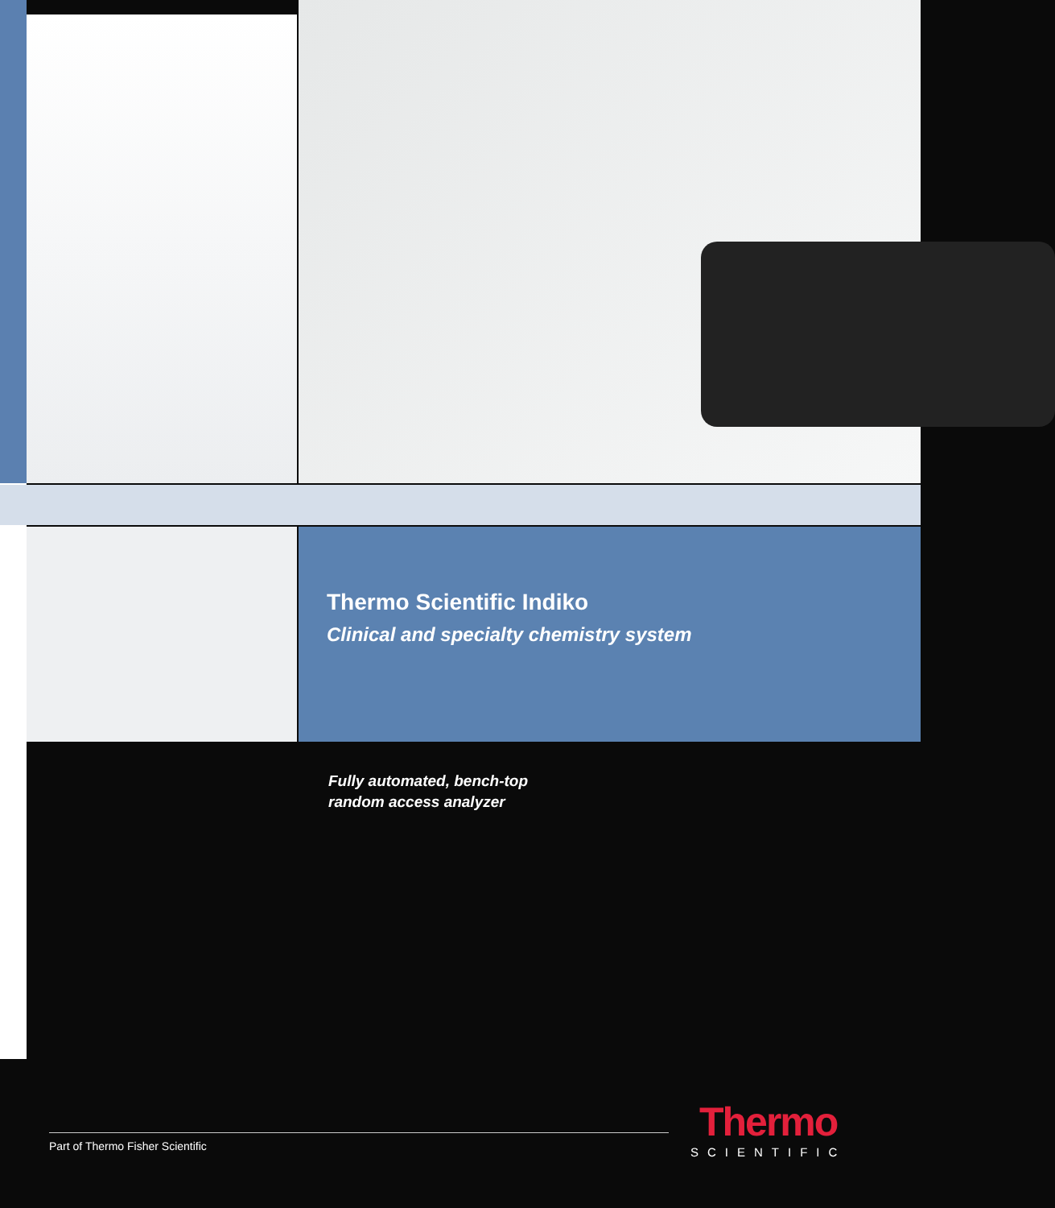Thermo Scientific Indiko
Clinical and specialty chemistry system
Fully automated, bench-top
random access analyzer
Part of Thermo Fisher Scientific
Thermo
SCIENTIFIC